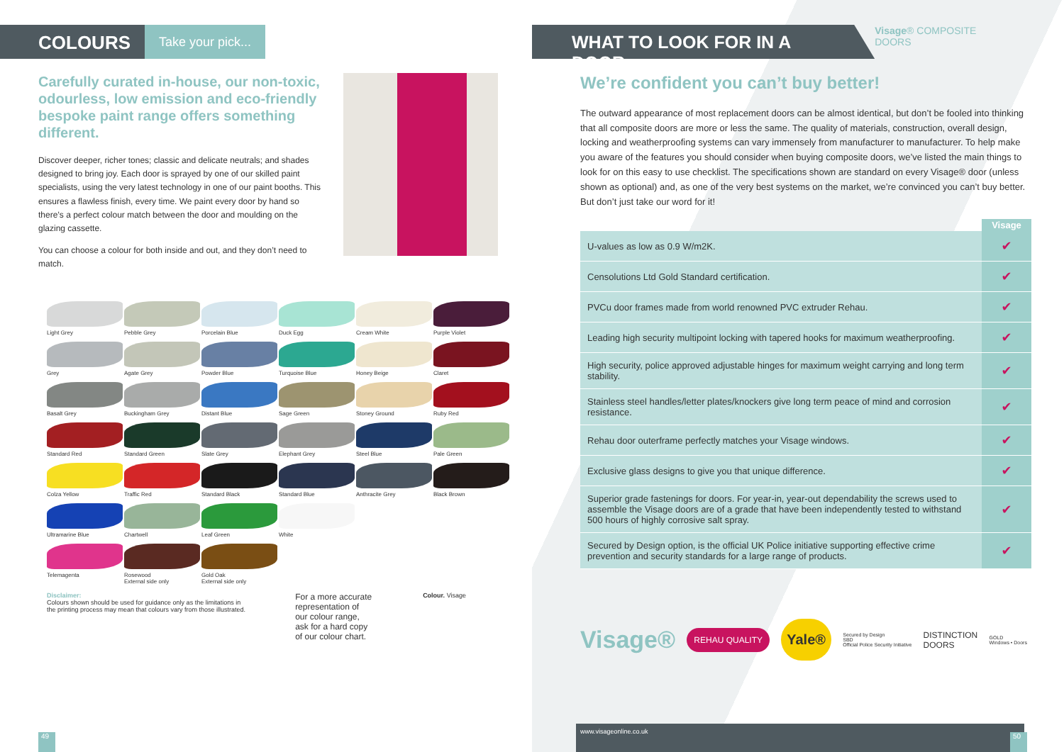COLOURS
Take your pick...
Carefully curated in-house, our non-toxic, odourless, low emission and eco-friendly bespoke paint range offers something different.
Discover deeper, richer tones; classic and delicate neutrals; and shades designed to bring joy. Each door is sprayed by one of our skilled paint specialists, using the very latest technology in one of our paint booths. This ensures a flawless finish, every time. We paint every door by hand so there’s a perfect colour match between the door and moulding on the glazing cassette.
You can choose a colour for both inside and out, and they don’t need to match.
Light Grey
Pebble Grey
Porcelain Blue
Duck Egg
Cream White
Purple Violet
Grey
Agate Grey
Powder Blue
Turquoise Blue
Honey Beige
Claret
Basalt Grey
Buckingham Grey
Distant Blue
Sage Green
Stoney Ground
Ruby Red
Standard Red
Standard Green
Slate Grey
Elephant Grey
Steel Blue
Pale Green
Colza Yellow
Traffic Red
Standard Black
Standard Blue
Anthracite Grey
Black Brown
Ultramarine Blue
Chartwell
Leaf Green
White
Telemagenta
Rosewood
External side only
Gold Oak
External side only
Disclaimer:
Colours shown should be used for guidance only as the limitations in
the printing process may mean that colours vary from those illustrated.
For a more accurate representation of our colour range, ask for a hard copy of our colour chart.
Colour. Visage
49
WHAT TO LOOK FOR IN A DOOR
Visage® COMPOSITE DOORS
We’re confident you can’t buy better!
The outward appearance of most replacement doors can be almost identical, but don’t be fooled into thinking that all composite doors are more or less the same. The quality of materials, construction, overall design, locking and weatherproofing systems can vary immensely from manufacturer to manufacturer. To help make you aware of the features you should consider when buying composite doors, we’ve listed the main things to look for on this easy to use checklist. The specifications shown are standard on every Visage® door (unless shown as optional) and, as one of the very best systems on the market, we’re convinced you can’t buy better. But don’t just take our word for it!
| | Visage |
| --- | --- |
| U-values as low as 0.9 W/m2K. | ✔ |
| Censolutions Ltd Gold Standard certification. | ✔ |
| PVCu door frames made from world renowned PVC extruder Rehau. | ✔ |
| Leading high security multipoint locking with tapered hooks for maximum weatherproofing. | ✔ |
| High security, police approved adjustable hinges for maximum weight carrying and long term stability. | ✔ |
| Stainless steel handles/letter plates/knockers give long term peace of mind and corrosion resistance. | ✔ |
| Rehau door outerframe perfectly matches your Visage windows. | ✔ |
| Exclusive glass designs to give you that unique difference. | ✔ |
| Superior grade fastenings for doors. For year-in, year-out dependability the screws used to assemble the Visage doors are of a grade that have been independently tested to withstand 500 hours of highly corrosive salt spray. | ✔ |
| Secured by Design option, is the official UK Police initiative supporting effective crime prevention and security standards for a large range of products. | ✔ |
Visage® REHAU QUALITY Yale® Secured by Design
SBD
Official Police Security Initiative DISTINCTION
DOORS GOLD
Windows • Doors
www.visageonline.co.uk 50